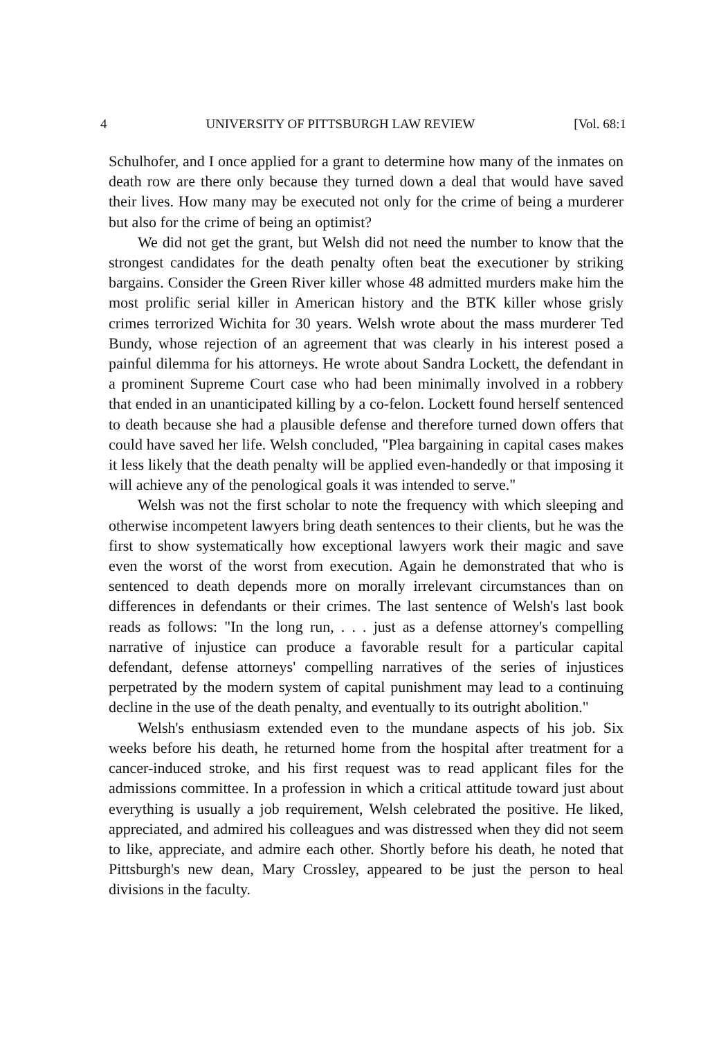4 UNIVERSITY OF PITTSBURGH LAW REVIEW [Vol. 68:1
Schulhofer, and I once applied for a grant to determine how many of the inmates on death row are there only because they turned down a deal that would have saved their lives. How many may be executed not only for the crime of being a murderer but also for the crime of being an optimist?
We did not get the grant, but Welsh did not need the number to know that the strongest candidates for the death penalty often beat the executioner by striking bargains. Consider the Green River killer whose 48 admitted murders make him the most prolific serial killer in American history and the BTK killer whose grisly crimes terrorized Wichita for 30 years. Welsh wrote about the mass murderer Ted Bundy, whose rejection of an agreement that was clearly in his interest posed a painful dilemma for his attorneys. He wrote about Sandra Lockett, the defendant in a prominent Supreme Court case who had been minimally involved in a robbery that ended in an unanticipated killing by a co-felon. Lockett found herself sentenced to death because she had a plausible defense and therefore turned down offers that could have saved her life. Welsh concluded, "Plea bargaining in capital cases makes it less likely that the death penalty will be applied even-handedly or that imposing it will achieve any of the penological goals it was intended to serve."
Welsh was not the first scholar to note the frequency with which sleeping and otherwise incompetent lawyers bring death sentences to their clients, but he was the first to show systematically how exceptional lawyers work their magic and save even the worst of the worst from execution. Again he demonstrated that who is sentenced to death depends more on morally irrelevant circumstances than on differences in defendants or their crimes. The last sentence of Welsh's last book reads as follows: "In the long run, . . . just as a defense attorney's compelling narrative of injustice can produce a favorable result for a particular capital defendant, defense attorneys' compelling narratives of the series of injustices perpetrated by the modern system of capital punishment may lead to a continuing decline in the use of the death penalty, and eventually to its outright abolition."
Welsh's enthusiasm extended even to the mundane aspects of his job. Six weeks before his death, he returned home from the hospital after treatment for a cancer-induced stroke, and his first request was to read applicant files for the admissions committee. In a profession in which a critical attitude toward just about everything is usually a job requirement, Welsh celebrated the positive. He liked, appreciated, and admired his colleagues and was distressed when they did not seem to like, appreciate, and admire each other. Shortly before his death, he noted that Pittsburgh's new dean, Mary Crossley, appeared to be just the person to heal divisions in the faculty.